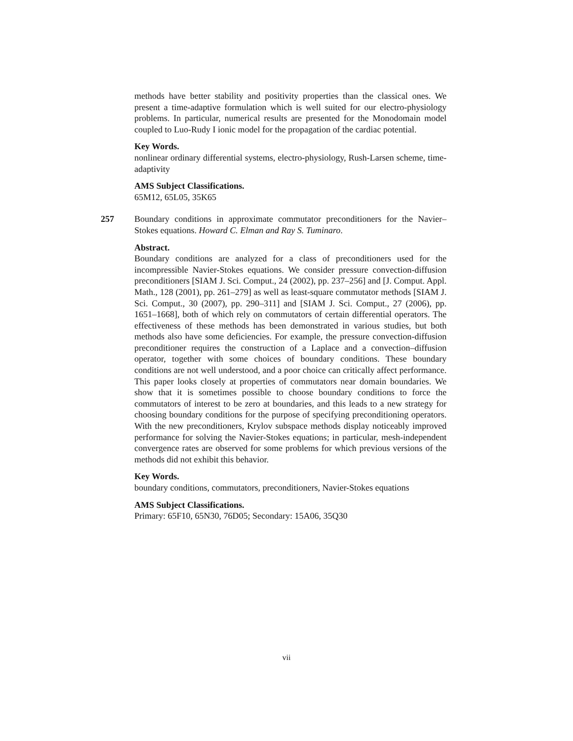methods have better stability and positivity properties than the classical ones. We present a time-adaptive formulation which is well suited for our electro-physiology problems. In particular, numerical results are presented for the Monodomain model coupled to Luo-Rudy I ionic model for the propagation of the cardiac potential.
Key Words.
nonlinear ordinary differential systems, electro-physiology, Rush-Larsen scheme, time-adaptivity
AMS Subject Classifications.
65M12, 65L05, 35K65
257 Boundary conditions in approximate commutator preconditioners for the Navier–Stokes equations. Howard C. Elman and Ray S. Tuminaro.
Abstract.
Boundary conditions are analyzed for a class of preconditioners used for the incompressible Navier-Stokes equations. We consider pressure convection-diffusion preconditioners [SIAM J. Sci. Comput., 24 (2002), pp. 237–256] and [J. Comput. Appl. Math., 128 (2001), pp. 261–279] as well as least-square commutator methods [SIAM J. Sci. Comput., 30 (2007), pp. 290–311] and [SIAM J. Sci. Comput., 27 (2006), pp. 1651–1668], both of which rely on commutators of certain differential operators. The effectiveness of these methods has been demonstrated in various studies, but both methods also have some deficiencies. For example, the pressure convection-diffusion preconditioner requires the construction of a Laplace and a convection–diffusion operator, together with some choices of boundary conditions. These boundary conditions are not well understood, and a poor choice can critically affect performance. This paper looks closely at properties of commutators near domain boundaries. We show that it is sometimes possible to choose boundary conditions to force the commutators of interest to be zero at boundaries, and this leads to a new strategy for choosing boundary conditions for the purpose of specifying preconditioning operators. With the new preconditioners, Krylov subspace methods display noticeably improved performance for solving the Navier-Stokes equations; in particular, mesh-independent convergence rates are observed for some problems for which previous versions of the methods did not exhibit this behavior.
Key Words.
boundary conditions, commutators, preconditioners, Navier-Stokes equations
AMS Subject Classifications.
Primary: 65F10, 65N30, 76D05; Secondary: 15A06, 35Q30
vii